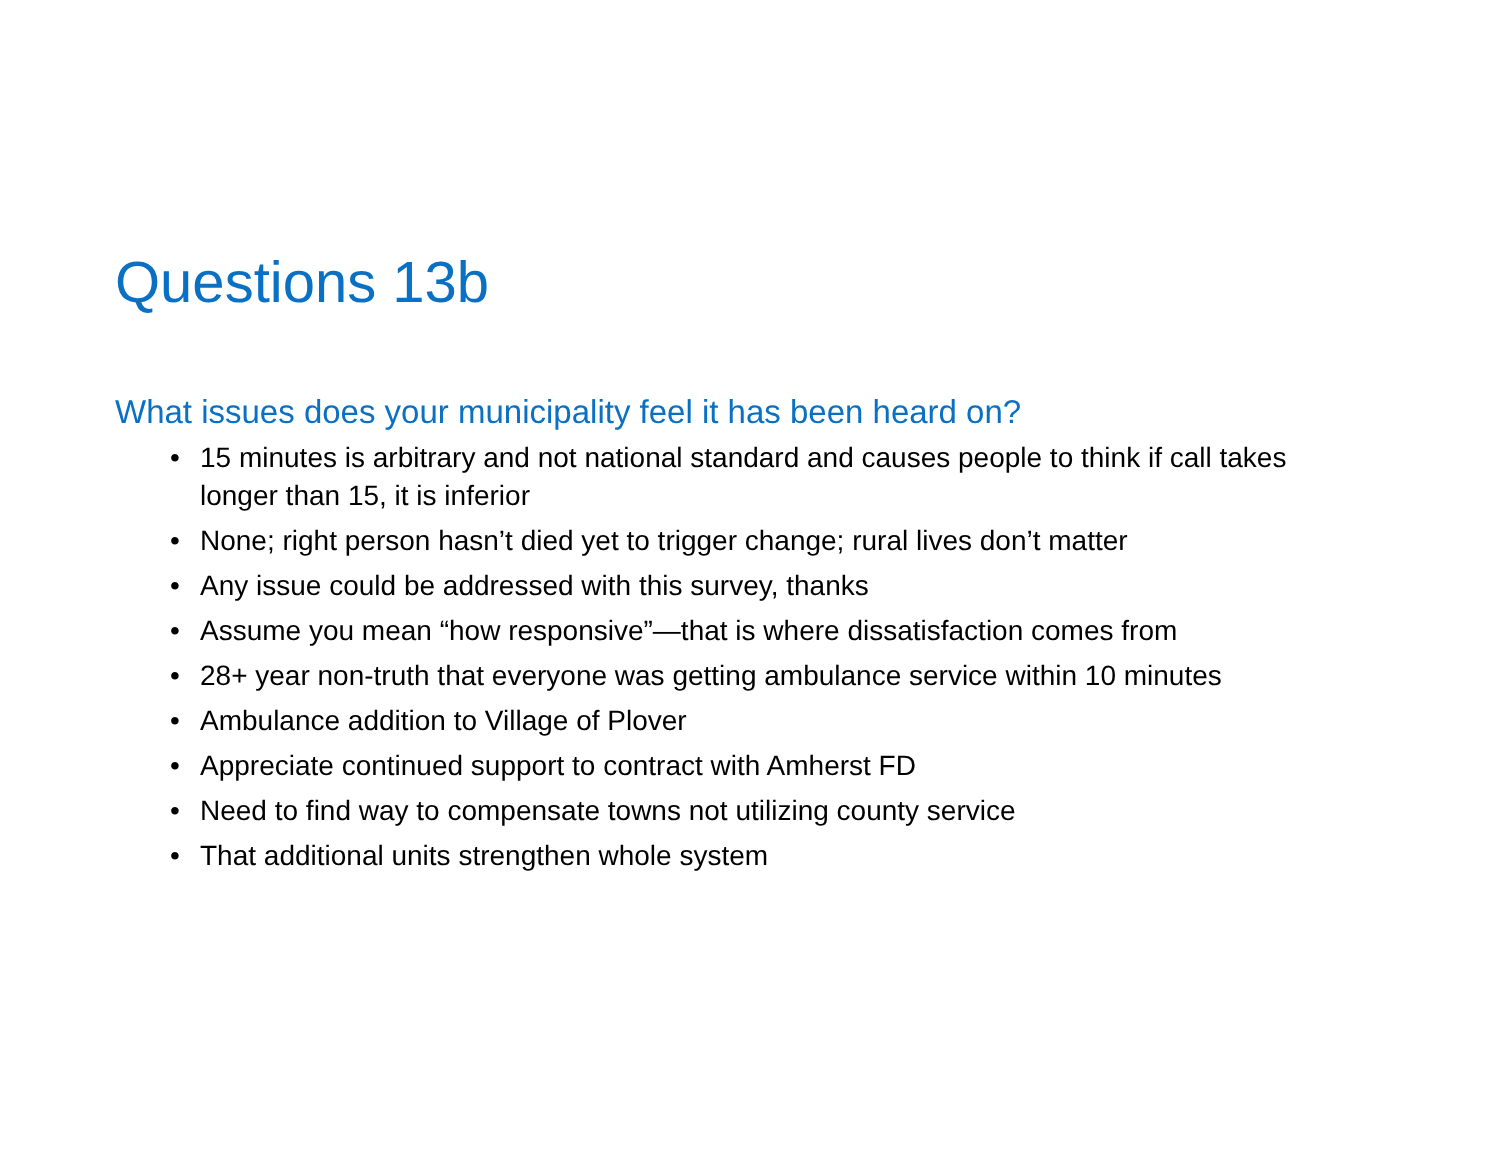Questions 13b
What issues does your municipality feel it has been heard on?
• 15 minutes is arbitrary and not national standard and causes people to think if call takes longer than 15, it is inferior
• None; right person hasn’t died yet to trigger change; rural lives don’t matter
• Any issue could be addressed with this survey, thanks
• Assume you mean “how responsive”—that is where dissatisfaction comes from
• 28+ year non-truth that everyone was getting ambulance service within 10 minutes
• Ambulance addition to Village of Plover
• Appreciate continued support to contract with Amherst FD
• Need to find way to compensate towns not utilizing county service
• That additional units strengthen whole system